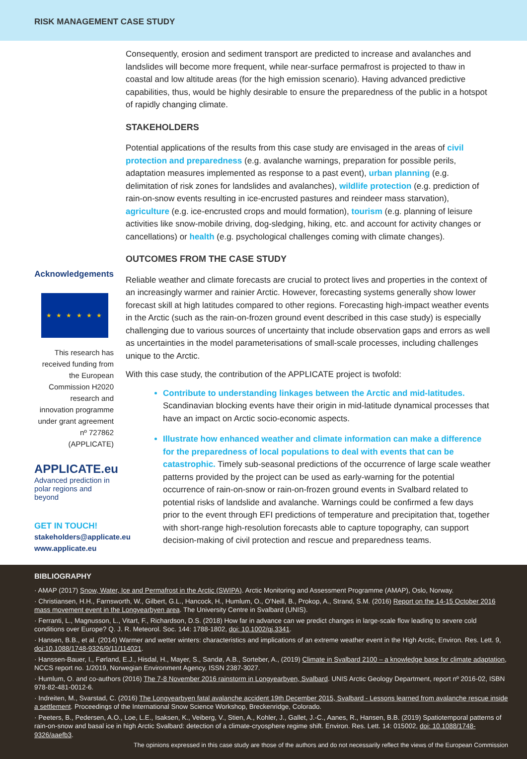RISK MANAGEMENT CASE STUDY
Acknowledgements
★ ★ ★ ★ ★ ★
This research has received funding from the European Commission H2020 research and innovation programme under grant agreement nº 727862 (APPLICATE)
APPLICATE.eu
Advanced prediction in
polar regions and beyond
GET IN TOUCH!
stakeholders@applicate.eu
www.applicate.eu
Consequently, erosion and sediment transport are predicted to increase and avalanches and landslides will become more frequent, while near-surface permafrost is projected to thaw in coastal and low altitude areas (for the high emission scenario). Having advanced predictive capabilities, thus, would be highly desirable to ensure the preparedness of the public in a hotspot of rapidly changing climate.
STAKEHOLDERS
Potential applications of the results from this case study are envisaged in the areas of civil protection and preparedness (e.g. avalanche warnings, preparation for possible perils, adaptation measures implemented as response to a past event), urban planning (e.g. delimitation of risk zones for landslides and avalanches), wildlife protection (e.g. prediction of rain-on-snow events resulting in ice-encrusted pastures and reindeer mass starvation), agriculture (e.g. ice-encrusted crops and mould formation), tourism (e.g. planning of leisure activities like snow-mobile driving, dog-sledging, hiking, etc. and account for activity changes or cancellations) or health (e.g. psychological challenges coming with climate changes).
OUTCOMES FROM THE CASE STUDY
Reliable weather and climate forecasts are crucial to protect lives and properties in the context of an increasingly warmer and rainier Arctic. However, forecasting systems generally show lower forecast skill at high latitudes compared to other regions. Forecasting high-impact weather events in the Arctic (such as the rain-on-frozen ground event described in this case study) is especially challenging due to various sources of uncertainty that include observation gaps and errors as well as uncertainties in the model parameterisations of small-scale processes, including challenges unique to the Arctic.
With this case study, the contribution of the APPLICATE project is twofold:
Contribute to understanding linkages between the Arctic and mid-latitudes. Scandinavian blocking events have their origin in mid-latitude dynamical processes that have an impact on Arctic socio-economic aspects.
Illustrate how enhanced weather and climate information can make a difference for the preparedness of local populations to deal with events that can be catastrophic. Timely sub-seasonal predictions of the occurrence of large scale weather patterns provided by the project can be used as early-warning for the potential occurrence of rain-on-snow or rain-on-frozen ground events in Svalbard related to potential risks of landslide and avalanche. Warnings could be confirmed a few days prior to the event through EFI predictions of temperature and precipitation that, together with short-range high-resolution forecasts able to capture topography, can support decision-making of civil protection and rescue and preparedness teams.
BIBLIOGRAPHY
· AMAP (2017) Snow, Water, Ice and Permafrost in the Arctic (SWIPA). Arctic Monitoring and Assessment Programme (AMAP), Oslo, Norway.
· Christiansen, H.H., Farnsworth, W., Gilbert, G.L., Hancock, H., Humlum, O., O'Neill, B., Prokop, A., Strand, S.M. (2016) Report on the 14-15 October 2016 mass movement event in the Longyearbyen area. The University Centre in Svalbard (UNIS).
· Ferranti, L., Magnusson, L., Vitart, F., Richardson, D.S. (2018) How far in advance can we predict changes in large-scale flow leading to severe cold conditions over Europe? Q. J. R. Meteorol. Soc. 144: 1788-1802, doi: 10.1002/qj.3341.
· Hansen, B.B., et al. (2014) Warmer and wetter winters: characteristics and implications of an extreme weather event in the High Arctic, Environ. Res. Lett. 9, doi:10.1088/1748-9326/9/11/114021.
· Hanssen-Bauer, I., Førland, E.J., Hisdal, H., Mayer, S., Sandø, A.B., Sorteber, A., (2019) Climate in Svalbard 2100 – a knowledge base for climate adaptation, NCCS report no. 1/2019, Norwegian Environment Agency, ISSN 2387-3027.
· Humlum, O. and co-authors (2016) The 7-8 November 2016 rainstorm in Longyearbyen, Svalbard. UNIS Arctic Geology Department, report nº 2016-02, ISBN 978-82-481-0012-6.
· Indreiten, M., Svarstad, C. (2016) The Longyearbyen fatal avalanche accident 19th December 2015, Svalbard - Lessons learned from avalanche rescue inside a settlement. Proceedings of the International Snow Science Workshop, Breckenridge, Colorado.
· Peeters, B., Pedersen, A.O., Loe, L.E., Isaksen, K., Veiberg, V., Stien, A., Kohler, J., Gallet, J.-C., Aanes, R., Hansen, B.B. (2019) Spatiotemporal patterns of rain-on-snow and basal ice in high Arctic Svalbard: detection of a climate-cryosphere regime shift. Environ. Res. Lett. 14: 015002, doi: 10.1088/1748-9326/aaefb3.
The opinions expressed in this case study are those of the authors and do not necessarily reflect the views of the European Commission